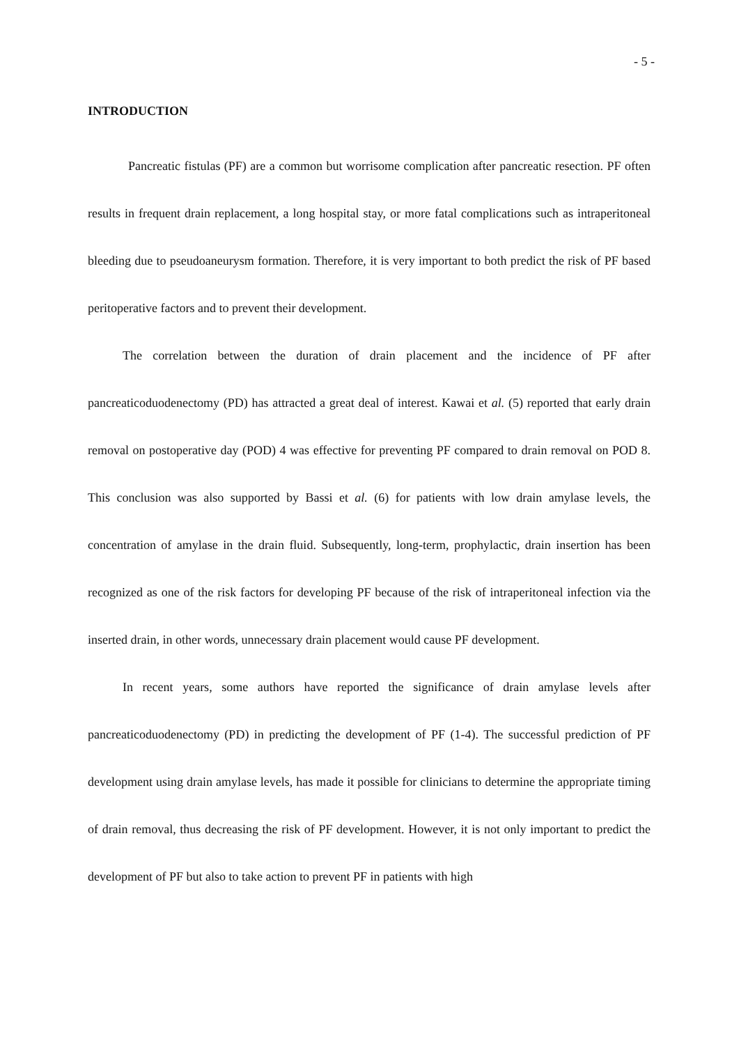- 5 -
INTRODUCTION
Pancreatic fistulas (PF) are a common but worrisome complication after pancreatic resection. PF often results in frequent drain replacement, a long hospital stay, or more fatal complications such as intraperitoneal bleeding due to pseudoaneurysm formation. Therefore, it is very important to both predict the risk of PF based peritoperative factors and to prevent their development.
The correlation between the duration of drain placement and the incidence of PF after pancreaticoduodenectomy (PD) has attracted a great deal of interest. Kawai et al. (5) reported that early drain removal on postoperative day (POD) 4 was effective for preventing PF compared to drain removal on POD 8. This conclusion was also supported by Bassi et al. (6) for patients with low drain amylase levels, the concentration of amylase in the drain fluid. Subsequently, long-term, prophylactic, drain insertion has been recognized as one of the risk factors for developing PF because of the risk of intraperitoneal infection via the inserted drain, in other words, unnecessary drain placement would cause PF development.
In recent years, some authors have reported the significance of drain amylase levels after pancreaticoduodenectomy (PD) in predicting the development of PF (1-4). The successful prediction of PF development using drain amylase levels, has made it possible for clinicians to determine the appropriate timing of drain removal, thus decreasing the risk of PF development. However, it is not only important to predict the development of PF but also to take action to prevent PF in patients with high